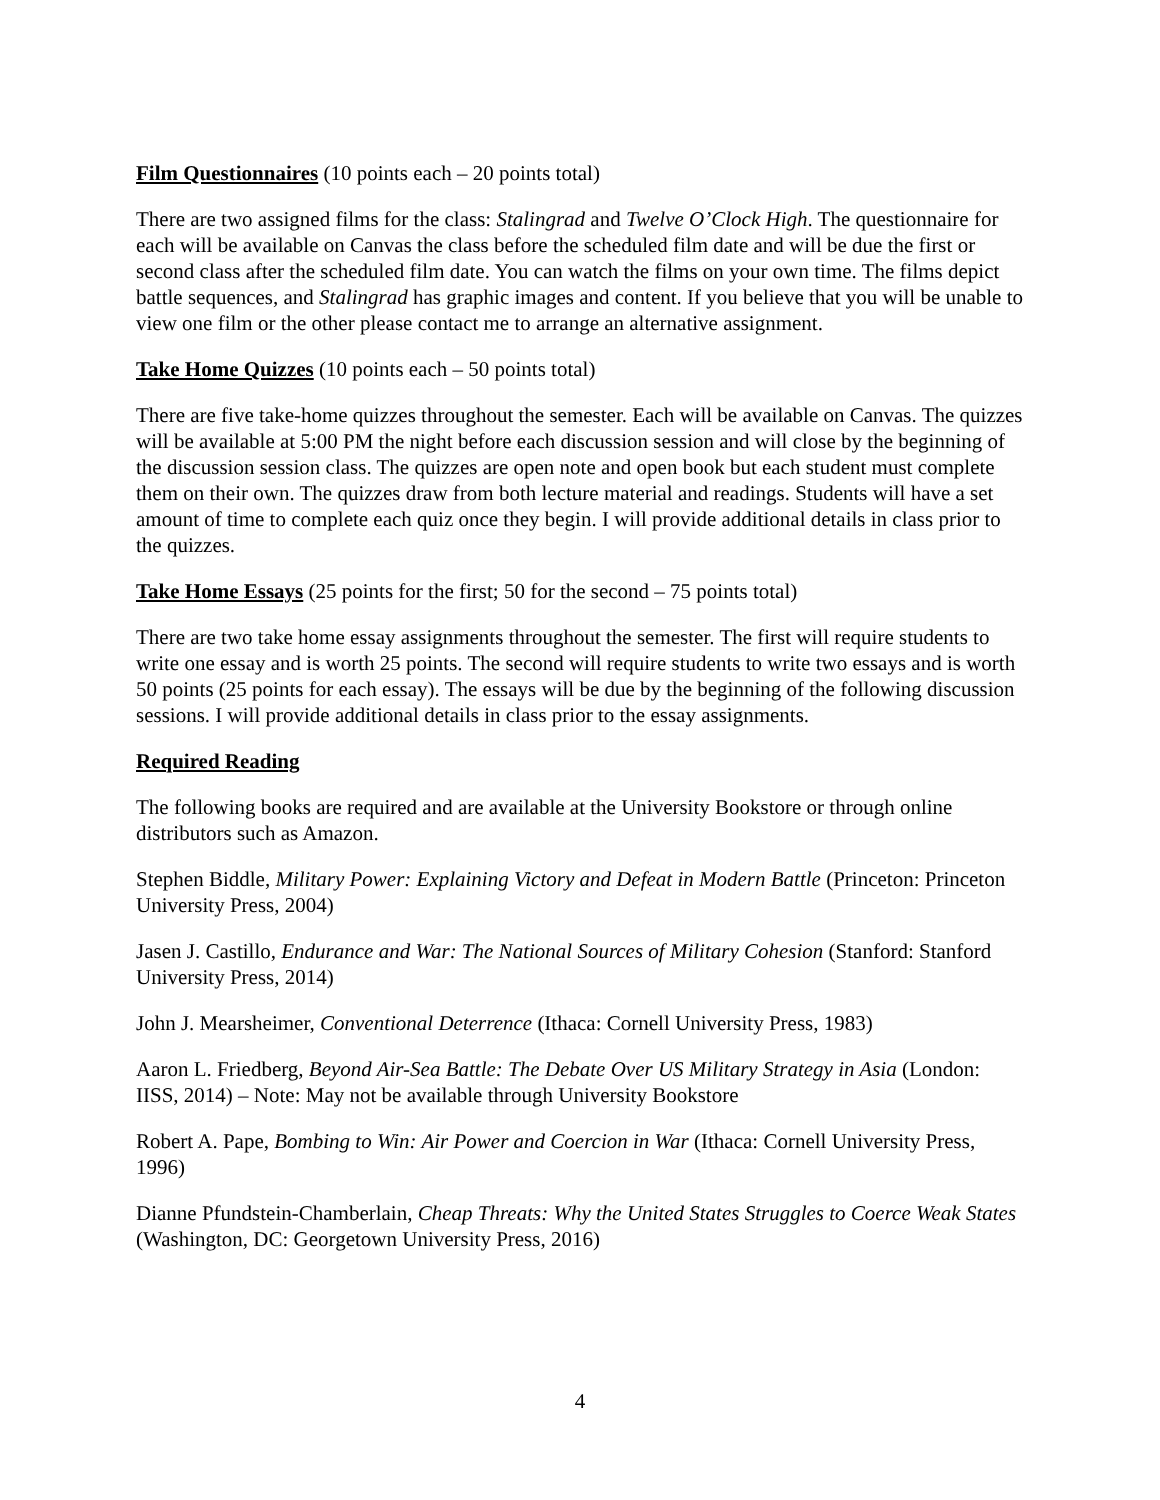Film Questionnaires (10 points each – 20 points total)
There are two assigned films for the class: Stalingrad and Twelve O’Clock High. The questionnaire for each will be available on Canvas the class before the scheduled film date and will be due the first or second class after the scheduled film date. You can watch the films on your own time. The films depict battle sequences, and Stalingrad has graphic images and content. If you believe that you will be unable to view one film or the other please contact me to arrange an alternative assignment.
Take Home Quizzes (10 points each – 50 points total)
There are five take-home quizzes throughout the semester. Each will be available on Canvas. The quizzes will be available at 5:00 PM the night before each discussion session and will close by the beginning of the discussion session class. The quizzes are open note and open book but each student must complete them on their own. The quizzes draw from both lecture material and readings. Students will have a set amount of time to complete each quiz once they begin. I will provide additional details in class prior to the quizzes.
Take Home Essays (25 points for the first; 50 for the second – 75 points total)
There are two take home essay assignments throughout the semester. The first will require students to write one essay and is worth 25 points. The second will require students to write two essays and is worth 50 points (25 points for each essay). The essays will be due by the beginning of the following discussion sessions. I will provide additional details in class prior to the essay assignments.
Required Reading
The following books are required and are available at the University Bookstore or through online distributors such as Amazon.
Stephen Biddle, Military Power: Explaining Victory and Defeat in Modern Battle (Princeton: Princeton University Press, 2004)
Jasen J. Castillo, Endurance and War: The National Sources of Military Cohesion (Stanford: Stanford University Press, 2014)
John J. Mearsheimer, Conventional Deterrence (Ithaca: Cornell University Press, 1983)
Aaron L. Friedberg, Beyond Air-Sea Battle: The Debate Over US Military Strategy in Asia (London: IISS, 2014) – Note: May not be available through University Bookstore
Robert A. Pape, Bombing to Win: Air Power and Coercion in War (Ithaca: Cornell University Press, 1996)
Dianne Pfundstein-Chamberlain, Cheap Threats: Why the United States Struggles to Coerce Weak States (Washington, DC: Georgetown University Press, 2016)
4